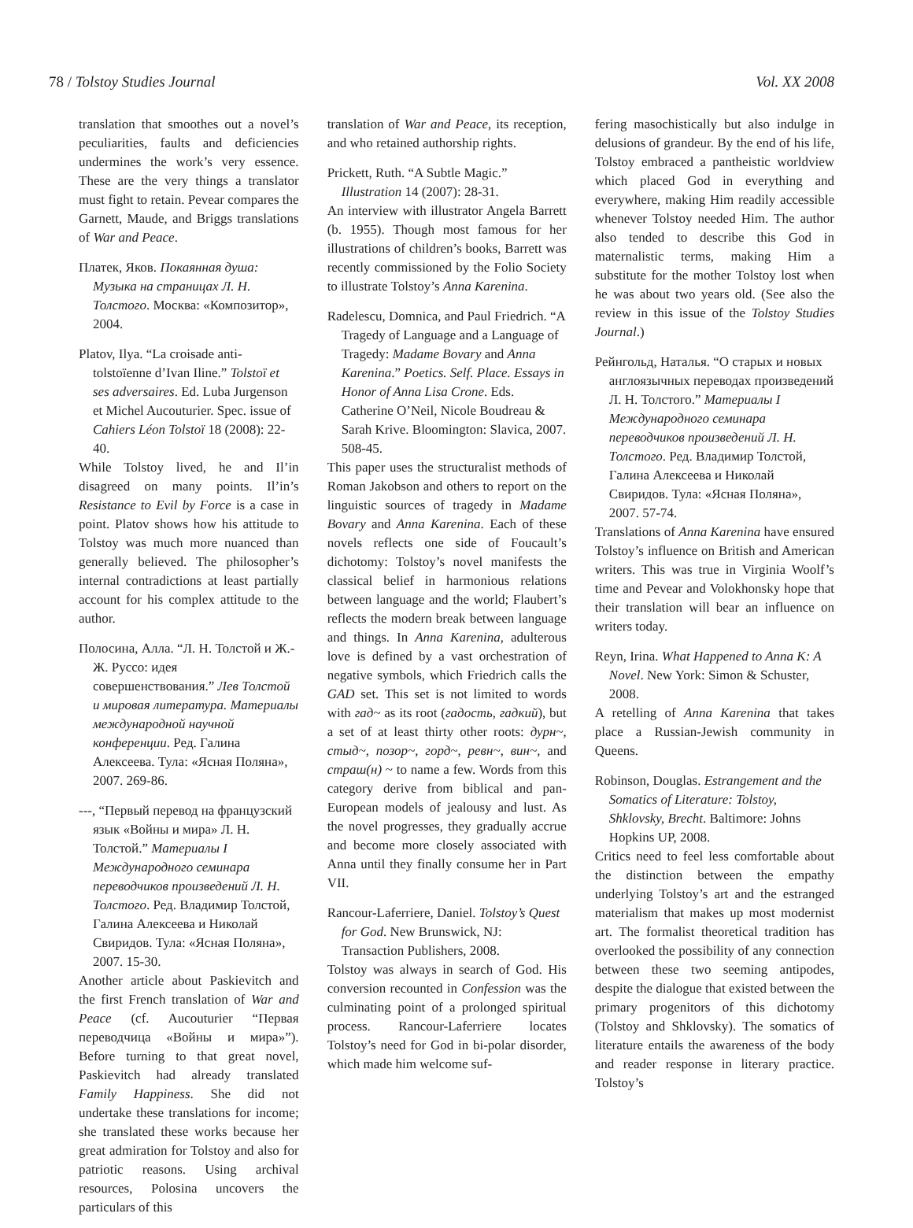78 / Tolstoy Studies Journal Vol. XX 2008
translation that smoothes out a novel’s peculiarities, faults and deficiencies undermines the work’s very essence. These are the very things a translator must fight to retain. Pevear compares the Garnett, Maude, and Briggs translations of War and Peace.
Платек, Яков. Покаянная душа: Музыка на страницах Л. Н. Толстого. Москва: «Композитор», 2004.
Platov, Ilya. “La croisade anti-tolstoïenne d’Ivan Iline.” Tolstoï et ses adversaires. Ed. Luba Jurgenson et Michel Aucouturier. Spec. issue of Cahiers Léon Tolstoï 18 (2008): 22-40.
While Tolstoy lived, he and Il’in disagreed on many points. Il’in’s Resistance to Evil by Force is a case in point. Platov shows how his attitude to Tolstoy was much more nuanced than generally believed. The philosopher’s internal contradictions at least partially account for his complex attitude to the author.
Полосина, Алла. “Л. Н. Толстой и Ж.-Ж. Руссо: идея совершенствования.” Лев Толстой и мировая литература. Материалы международной научной конференции. Ред. Галина Алексеева. Тула: «Ясная Поляна», 2007. 269-86.
---, “Первый перевод на французский язык «Войны и мира» Л. Н. Толстой.” Материалы I Международного семинара переводчиков произведений Л. Н. Толстого. Ред. Владимир Толстой, Галина Алексеева и Николай Свиридов. Тула: «Ясная Поляна», 2007. 15-30.
Another article about Paskievitch and the first French translation of War and Peace (cf. Aucouturier “Первая переводчица «Войны и мира»”). Before turning to that great novel, Paskievitch had already translated Family Happiness. She did not undertake these translations for income; she translated these works because her great admiration for Tolstoy and also for patriotic reasons. Using archival resources, Polosina uncovers the particulars of this
translation of War and Peace, its reception, and who retained authorship rights.
Prickett, Ruth. “A Subtle Magic.” Illustration 14 (2007): 28-31.
An interview with illustrator Angela Barrett (b. 1955). Though most famous for her illustrations of children’s books, Barrett was recently commissioned by the Folio Society to illustrate Tolstoy’s Anna Karenina.
Radelescu, Domnica, and Paul Friedrich. “A Tragedy of Language and a Language of Tragedy: Madame Bovary and Anna Karenina.” Poetics. Self. Place. Essays in Honor of Anna Lisa Crone. Eds. Catherine O’Neil, Nicole Boudreau & Sarah Krive. Bloomington: Slavica, 2007. 508-45.
This paper uses the structuralist methods of Roman Jakobson and others to report on the linguistic sources of tragedy in Madame Bovary and Anna Karenina. Each of these novels reflects one side of Foucault’s dichotomy: Tolstoy’s novel manifests the classical belief in harmonious relations between language and the world; Flaubert’s reflects the modern break between language and things. In Anna Karenina, adulterous love is defined by a vast orchestration of negative symbols, which Friedrich calls the GAD set. This set is not limited to words with гад~ as its root (гадость, гадкий), but a set of at least thirty other roots: дурн~, стыд~, позор~, горд~, ревн~, вин~, and страш(н) ~ to name a few. Words from this category derive from biblical and pan-European models of jealousy and lust. As the novel progresses, they gradually accrue and become more closely associated with Anna until they finally consume her in Part VII.
Rancour-Laferriere, Daniel. Tolstoy’s Quest for God. New Brunswick, NJ: Transaction Publishers, 2008.
Tolstoy was always in search of God. His conversion recounted in Confession was the culminating point of a prolonged spiritual process. Rancour-Laferriere locates Tolstoy’s need for God in bi-polar disorder, which made him welcome suf-
fering masochistically but also indulge in delusions of grandeur. By the end of his life, Tolstoy embraced a pantheistic worldview which placed God in everything and everywhere, making Him readily accessible whenever Tolstoy needed Him. The author also tended to describe this God in maternalistic terms, making Him a substitute for the mother Tolstoy lost when he was about two years old. (See also the review in this issue of the Tolstoy Studies Journal.)
Рейнгольд, Наталья. “О старых и новых англоязычных переводах произведений Л. Н. Толстого.” Материалы I Международного семинара переводчиков произведений Л. Н. Толстого. Ред. Владимир Толстой, Галина Алексеева и Николай Свиридов. Тула: «Ясная Поляна», 2007. 57-74.
Translations of Anna Karenina have ensured Tolstoy’s influence on British and American writers. This was true in Virginia Woolf’s time and Pevear and Volokhonsky hope that their translation will bear an influence on writers today.
Reyn, Irina. What Happened to Anna K: A Novel. New York: Simon & Schuster, 2008.
A retelling of Anna Karenina that takes place a Russian-Jewish community in Queens.
Robinson, Douglas. Estrangement and the Somatics of Literature: Tolstoy, Shklovsky, Brecht. Baltimore: Johns Hopkins UP, 2008.
Critics need to feel less comfortable about the distinction between the empathy underlying Tolstoy’s art and the estranged materialism that makes up most modernist art. The formalist theoretical tradition has overlooked the possibility of any connection between these two seeming antipodes, despite the dialogue that existed between the primary progenitors of this dichotomy (Tolstoy and Shklovsky). The somatics of literature entails the awareness of the body and reader response in literary practice. Tolstoy’s